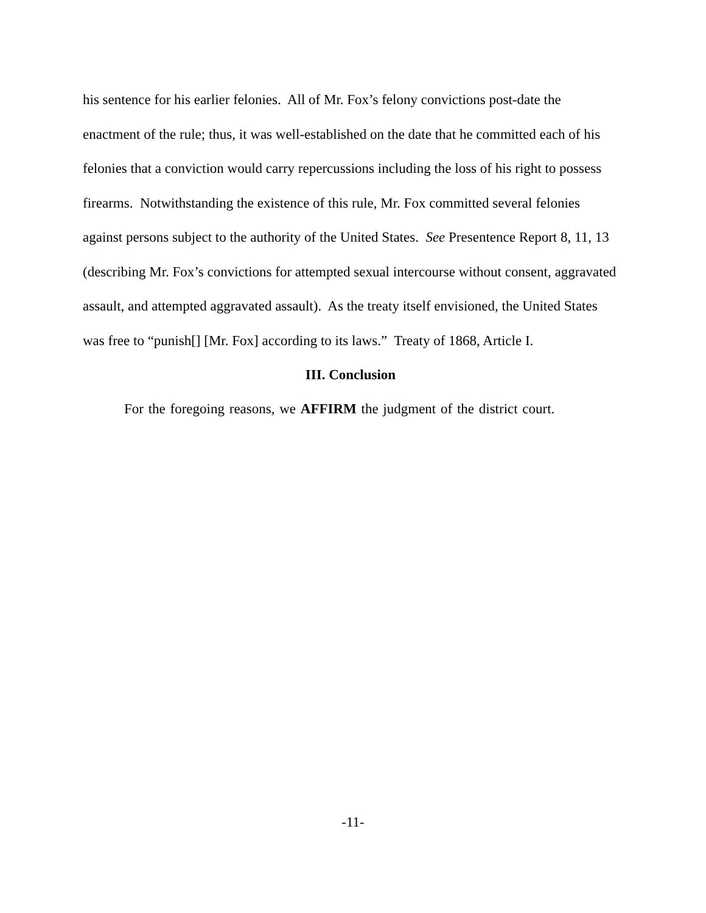his sentence for his earlier felonies. All of Mr. Fox’s felony convictions post-date the enactment of the rule; thus, it was well-established on the date that he committed each of his felonies that a conviction would carry repercussions including the loss of his right to possess firearms. Notwithstanding the existence of this rule, Mr. Fox committed several felonies against persons subject to the authority of the United States. See Presentence Report 8, 11, 13 (describing Mr. Fox’s convictions for attempted sexual intercourse without consent, aggravated assault, and attempted aggravated assault). As the treaty itself envisioned, the United States was free to “punish[] [Mr. Fox] according to its laws.” Treaty of 1868, Article I.
III. Conclusion
For the foregoing reasons, we AFFIRM the judgment of the district court.
-11-